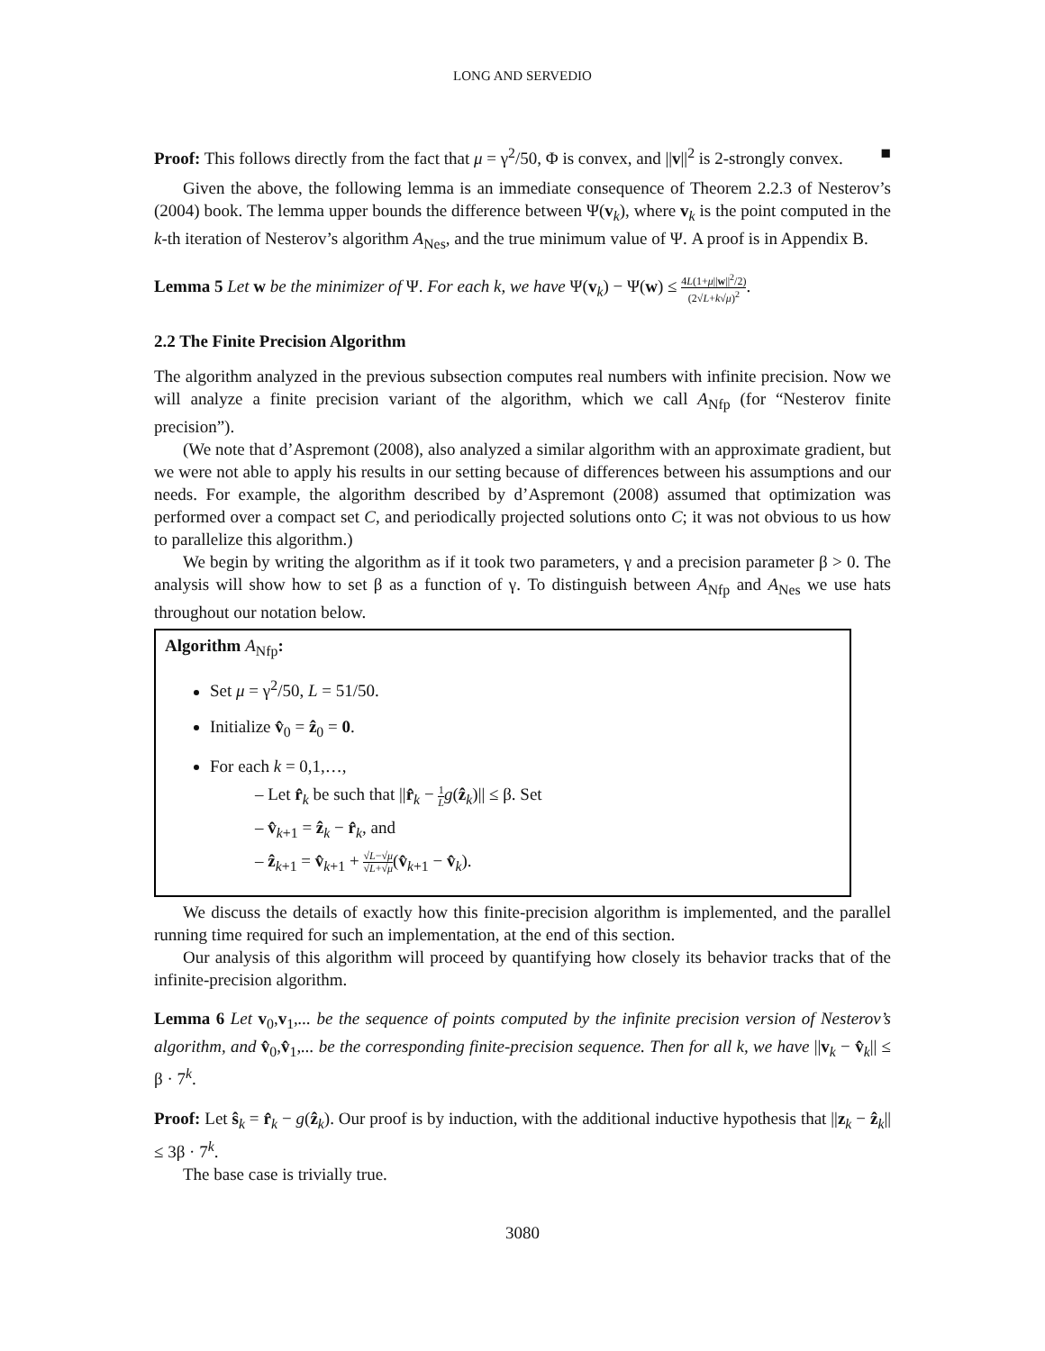LONG AND SERVEDIO
Proof: This follows directly from the fact that μ = γ<sup>2</sup>/50, Φ is convex, and ||v||<sup>2</sup> is 2-strongly convex. ■
Given the above, the following lemma is an immediate consequence of Theorem 2.2.3 of Nesterov’s (2004) book. The lemma upper bounds the difference between Ψ(v<sub>k</sub>), where v<sub>k</sub> is the point computed in the k-th iteration of Nesterov’s algorithm A<sub>Nes</sub>, and the true minimum value of Ψ. A proof is in Appendix B.
Lemma 5 Let w be the minimizer of Ψ. For each k, we have Ψ(v<sub>k</sub>) − Ψ(w) ≤ 4L(1+μ||w||<sup>2</sup>/2) (2√L+k√μ)<sup>2</sup>.
2.2 The Finite Precision Algorithm
The algorithm analyzed in the previous subsection computes real numbers with infinite precision. Now we will analyze a finite precision variant of the algorithm, which we call A<sub>Nfp</sub> (for “Nesterov finite precision”).
(We note that d’Aspremont (2008), also analyzed a similar algorithm with an approximate gradient, but we were not able to apply his results in our setting because of differences between his assumptions and our needs. For example, the algorithm described by d’Aspremont (2008) assumed that optimization was performed over a compact set C, and periodically projected solutions onto C; it was not obvious to us how to parallelize this algorithm.)
We begin by writing the algorithm as if it took two parameters, γ and a precision parameter β > 0. The analysis will show how to set β as a function of γ. To distinguish between A<sub>Nfp</sub> and A<sub>Nes</sub> we use hats throughout our notation below.
Algorithm A<sub>Nfp</sub>:
Set μ = γ<sup>2</sup>/50, L = 51/50.
Initialize v̂<sub>0</sub> = ẑ<sub>0</sub> = 0.
For each k = 0,1,…,
– Let r̂<sub>k</sub> be such that ||r̂<sub>k</sub> − 1 L g(ẑ<sub>k</sub>)|| ≤ β. Set
– v̂<sub>k+1</sub> = ẑ<sub>k</sub> − r̂<sub>k</sub>, and
– ẑ<sub>k+1</sub> = v̂<sub>k+1</sub> + √L−√μ √L+√μ(v̂<sub>k+1</sub> − v̂<sub>k</sub>).
We discuss the details of exactly how this finite-precision algorithm is implemented, and the parallel running time required for such an implementation, at the end of this section.
Our analysis of this algorithm will proceed by quantifying how closely its behavior tracks that of the infinite-precision algorithm.
Lemma 6 Let v<sub>0</sub>,v<sub>1</sub>,... be the sequence of points computed by the infinite precision version of Nesterov’s algorithm, and v̂<sub>0</sub>,v̂<sub>1</sub>,... be the corresponding finite-precision sequence. Then for all k, we have ||v<sub>k</sub> − v̂<sub>k</sub>|| ≤ β · 7<sup>k</sup>.
Proof: Let ŝ<sub>k</sub> = r̂<sub>k</sub> − g(ẑ<sub>k</sub>). Our proof is by induction, with the additional inductive hypothesis that ||z<sub>k</sub> − ẑ<sub>k</sub>|| ≤ 3β · 7<sup>k</sup>.
The base case is trivially true.
3080